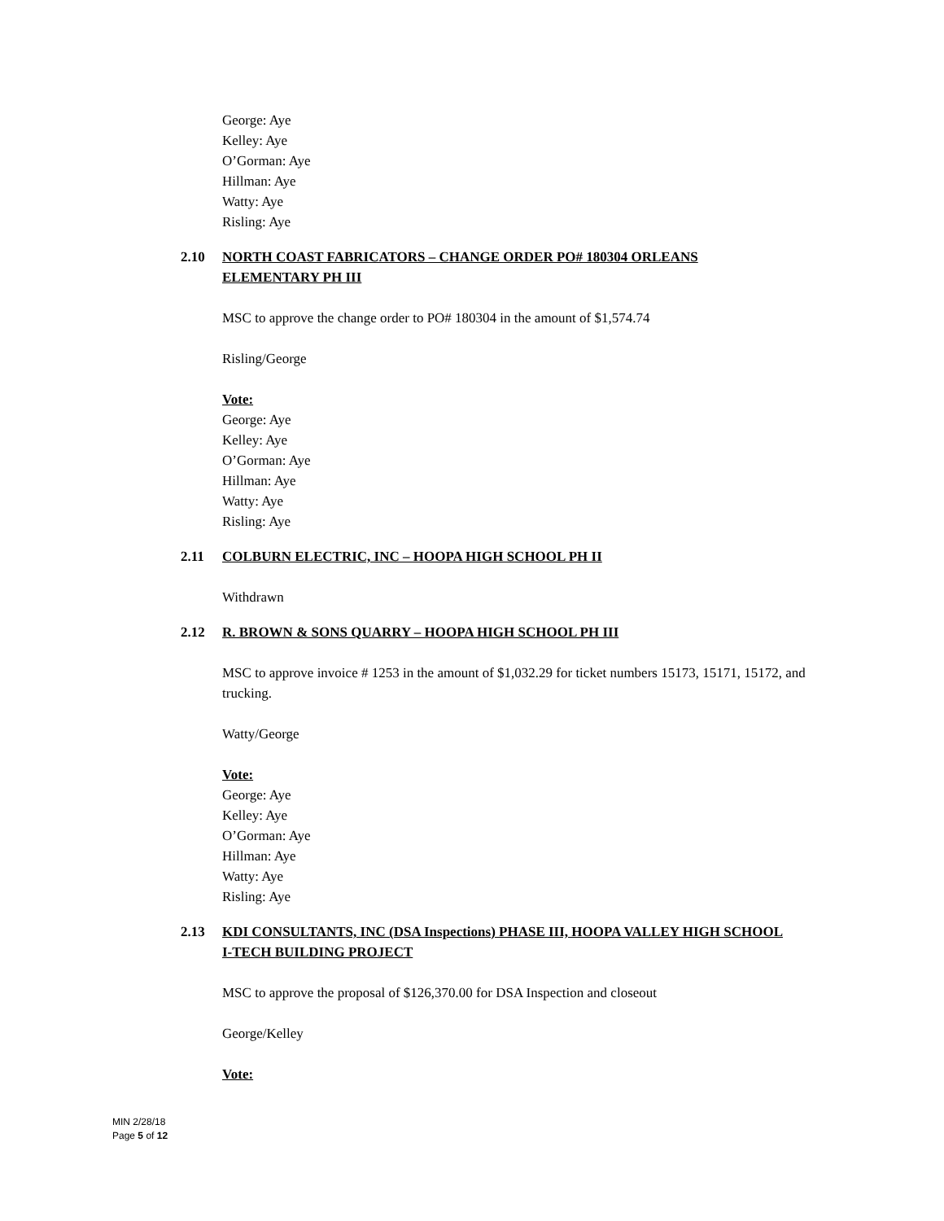George: Aye
Kelley: Aye
O’Gorman: Aye
Hillman: Aye
Watty: Aye
Risling: Aye
2.10 NORTH COAST FABRICATORS – CHANGE ORDER PO# 180304 ORLEANS ELEMENTARY PH III
MSC to approve the change order to PO# 180304 in the amount of $1,574.74
Risling/George
Vote:
George: Aye
Kelley: Aye
O’Gorman: Aye
Hillman: Aye
Watty: Aye
Risling: Aye
2.11 COLBURN ELECTRIC, INC – HOOPA HIGH SCHOOL PH II
Withdrawn
2.12 R. BROWN & SONS QUARRY – HOOPA HIGH SCHOOL PH III
MSC to approve invoice # 1253 in the amount of $1,032.29 for ticket numbers 15173, 15171, 15172, and trucking.
Watty/George
Vote:
George: Aye
Kelley: Aye
O’Gorman: Aye
Hillman: Aye
Watty: Aye
Risling: Aye
2.13 KDI CONSULTANTS, INC (DSA Inspections) PHASE III, HOOPA VALLEY HIGH SCHOOL I-TECH BUILDING PROJECT
MSC to approve the proposal of $126,370.00 for DSA Inspection and closeout
George/Kelley
Vote:
MIN 2/28/18
Page 5 of 12